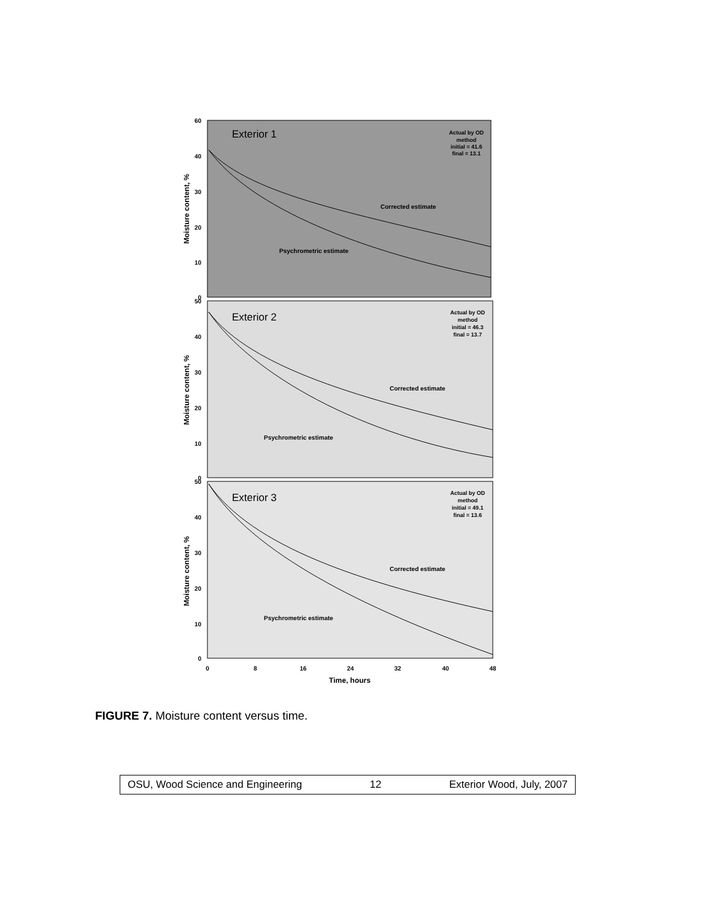Exterior 1
Actual by OD
method
initial = 41.6
final = 13.1
Corrected estimate
Psychrometric estimate
60
40
30
20
10
0
Moisture content, %
Exterior 2
Actual by OD
method
initial = 46.3
final = 13.7
Corrected estimate
Psychrometric estimate
50
40
30
20
10
0
Moisture content, %
Exterior 3
Actual by OD
method
initial = 49.1
final = 13.6
Corrected estimate
Psychrometric estimate
50
40
30
20
10
0
Moisture content, %
0
8
16
24
32
40
48
Time, hours
FIGURE 7. Moisture content versus time.
OSU, Wood Science and Engineering 12 Exterior Wood, July, 2007